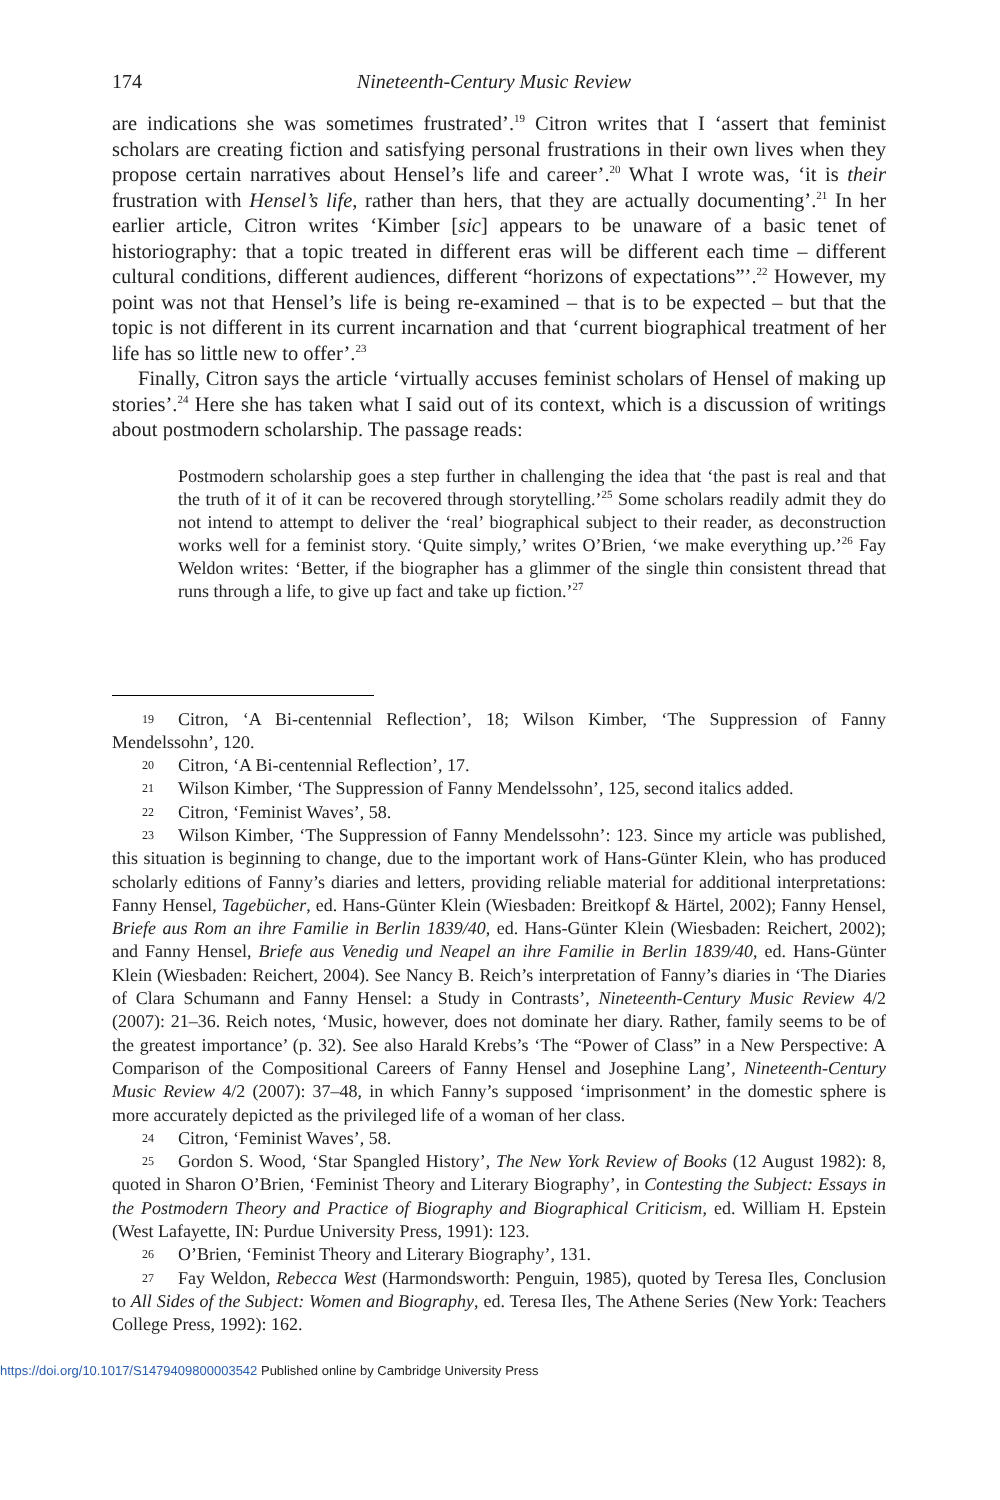174 Nineteenth-Century Music Review
are indications she was sometimes frustrated’.<sup>19</sup> Citron writes that I ‘assert that feminist scholars are creating fiction and satisfying personal frustrations in their own lives when they propose certain narratives about Hensel’s life and career’.<sup>20</sup> What I wrote was, ‘it is their frustration with Hensel’s life, rather than hers, that they are actually documenting’.<sup>21</sup> In her earlier article, Citron writes ‘Kimber [sic] appears to be unaware of a basic tenet of historiography: that a topic treated in different eras will be different each time – different cultural conditions, different audiences, different “horizons of expectations”’.<sup>22</sup> However, my point was not that Hensel’s life is being re-examined – that is to be expected – but that the topic is not different in its current incarnation and that ‘current biographical treatment of her life has so little new to offer’.<sup>23</sup>
Finally, Citron says the article ‘virtually accuses feminist scholars of Hensel of making up stories’.<sup>24</sup> Here she has taken what I said out of its context, which is a discussion of writings about postmodern scholarship. The passage reads:
Postmodern scholarship goes a step further in challenging the idea that ‘the past is real and that the truth of it of it can be recovered through storytelling.’<sup>25</sup> Some scholars readily admit they do not intend to attempt to deliver the ‘real’ biographical subject to their reader, as deconstruction works well for a feminist story. ‘Quite simply,’ writes O’Brien, ‘we make everything up.’<sup>26</sup> Fay Weldon writes: ‘Better, if the biographer has a glimmer of the single thin consistent thread that runs through a life, to give up fact and take up fiction.’<sup>27</sup>
19 Citron, ‘A Bi-centennial Reflection’, 18; Wilson Kimber, ‘The Suppression of Fanny Mendelssohn’, 120.
20 Citron, ‘A Bi-centennial Reflection’, 17.
21 Wilson Kimber, ‘The Suppression of Fanny Mendelssohn’, 125, second italics added.
22 Citron, ‘Feminist Waves’, 58.
23 Wilson Kimber, ‘The Suppression of Fanny Mendelssohn’: 123. Since my article was published, this situation is beginning to change, due to the important work of Hans-Günter Klein, who has produced scholarly editions of Fanny’s diaries and letters, providing reliable material for additional interpretations: Fanny Hensel, Tagebücher, ed. Hans-Günter Klein (Wiesbaden: Breitkopf & Härtel, 2002); Fanny Hensel, Briefe aus Rom an ihre Familie in Berlin 1839/40, ed. Hans-Günter Klein (Wiesbaden: Reichert, 2002); and Fanny Hensel, Briefe aus Venedig und Neapel an ihre Familie in Berlin 1839/40, ed. Hans-Günter Klein (Wiesbaden: Reichert, 2004). See Nancy B. Reich’s interpretation of Fanny’s diaries in ‘The Diaries of Clara Schumann and Fanny Hensel: a Study in Contrasts’, Nineteenth-Century Music Review 4/2 (2007): 21–36. Reich notes, ‘Music, however, does not dominate her diary. Rather, family seems to be of the greatest importance’ (p. 32). See also Harald Krebs’s ‘The “Power of Class” in a New Perspective: A Comparison of the Compositional Careers of Fanny Hensel and Josephine Lang’, Nineteenth-Century Music Review 4/2 (2007): 37–48, in which Fanny’s supposed ‘imprisonment’ in the domestic sphere is more accurately depicted as the privileged life of a woman of her class.
24 Citron, ‘Feminist Waves’, 58.
25 Gordon S. Wood, ‘Star Spangled History’, The New York Review of Books (12 August 1982): 8, quoted in Sharon O’Brien, ‘Feminist Theory and Literary Biography’, in Contesting the Subject: Essays in the Postmodern Theory and Practice of Biography and Biographical Criticism, ed. William H. Epstein (West Lafayette, IN: Purdue University Press, 1991): 123.
26 O’Brien, ‘Feminist Theory and Literary Biography’, 131.
27 Fay Weldon, Rebecca West (Harmondsworth: Penguin, 1985), quoted by Teresa Iles, Conclusion to All Sides of the Subject: Women and Biography, ed. Teresa Iles, The Athene Series (New York: Teachers College Press, 1992): 162.
https://doi.org/10.1017/S1479409800003542 Published online by Cambridge University Press